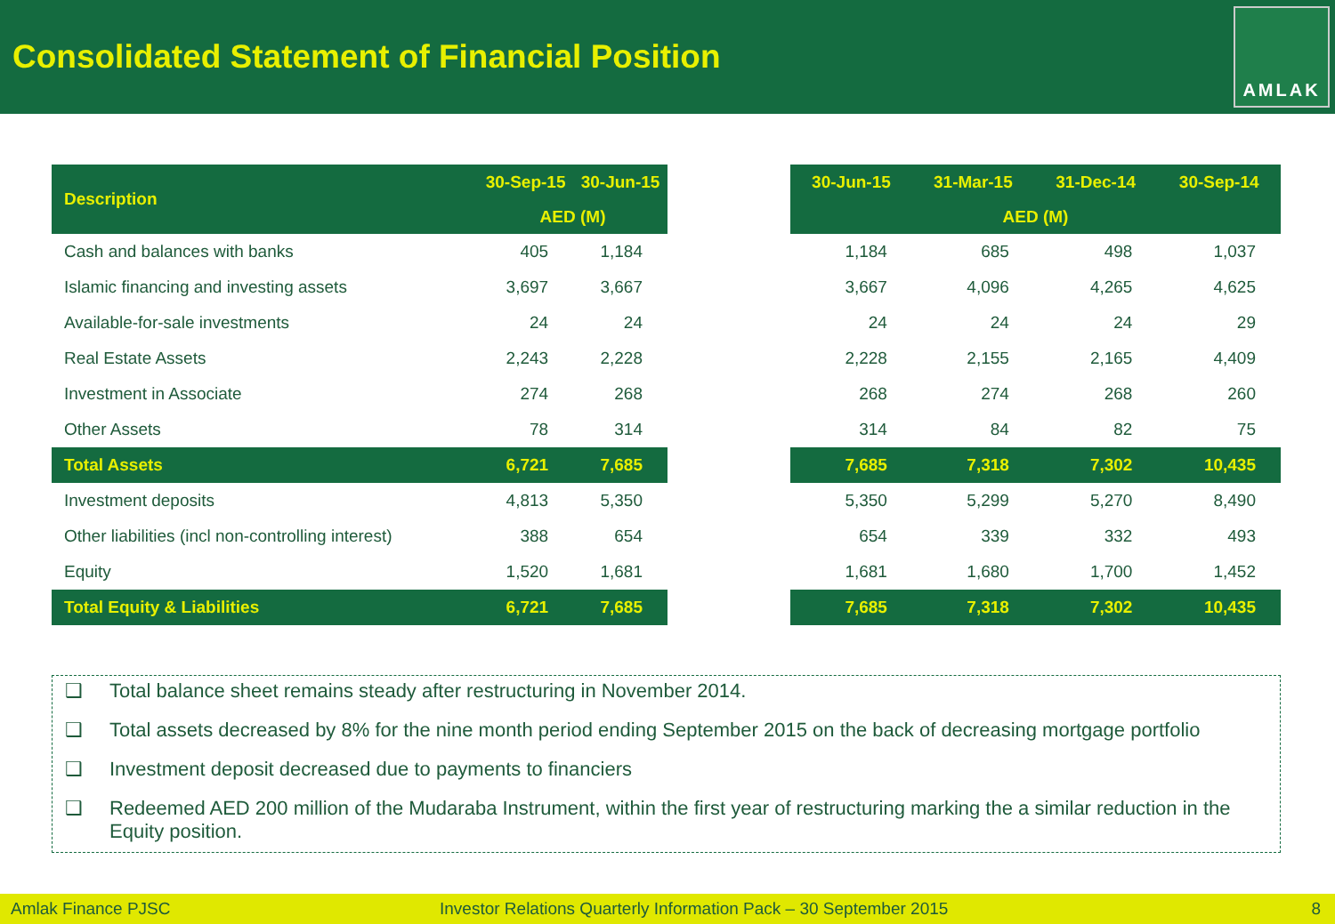Consolidated Statement of Financial Position
AMLAK
| Description | 30-Sep-15 | 30-Jun-15 |
| --- | --- | --- |
| | AED (M) | |
| Cash and balances with banks | 405 | 1,184 |
| Islamic financing and investing assets | 3,697 | 3,667 |
| Available-for-sale investments | 24 | 24 |
| Real Estate Assets | 2,243 | 2,228 |
| Investment in Associate | 274 | 268 |
| Other Assets | 78 | 314 |
| Total Assets | 6,721 | 7,685 |
| Investment deposits | 4,813 | 5,350 |
| Other liabilities (incl non-controlling interest) | 388 | 654 |
| Equity | 1,520 | 1,681 |
| Total Equity & Liabilities | 6,721 | 7,685 |
| 30-Jun-15 | 31-Mar-15 | 31-Dec-14 | 30-Sep-14 |
| --- | --- | --- | --- |
| AED (M) | | | |
| 1,184 | 685 | 498 | 1,037 |
| 3,667 | 4,096 | 4,265 | 4,625 |
| 24 | 24 | 24 | 29 |
| 2,228 | 2,155 | 2,165 | 4,409 |
| 268 | 274 | 268 | 260 |
| 314 | 84 | 82 | 75 |
| 7,685 | 7,318 | 7,302 | 10,435 |
| 5,350 | 5,299 | 5,270 | 8,490 |
| 654 | 339 | 332 | 493 |
| 1,681 | 1,680 | 1,700 | 1,452 |
| 7,685 | 7,318 | 7,302 | 10,435 |
❑ Total balance sheet remains steady after restructuring in November 2014.
❑ Total assets decreased by 8% for the nine month period ending September 2015 on the back of decreasing mortgage portfolio
❑ Investment deposit decreased due to payments to financiers
❑ Redeemed AED 200 million of the Mudaraba Instrument, within the first year of restructuring marking the a similar reduction in the Equity position.
Amlak Finance PJSC Investor Relations Quarterly Information Pack – 30 September 2015 8